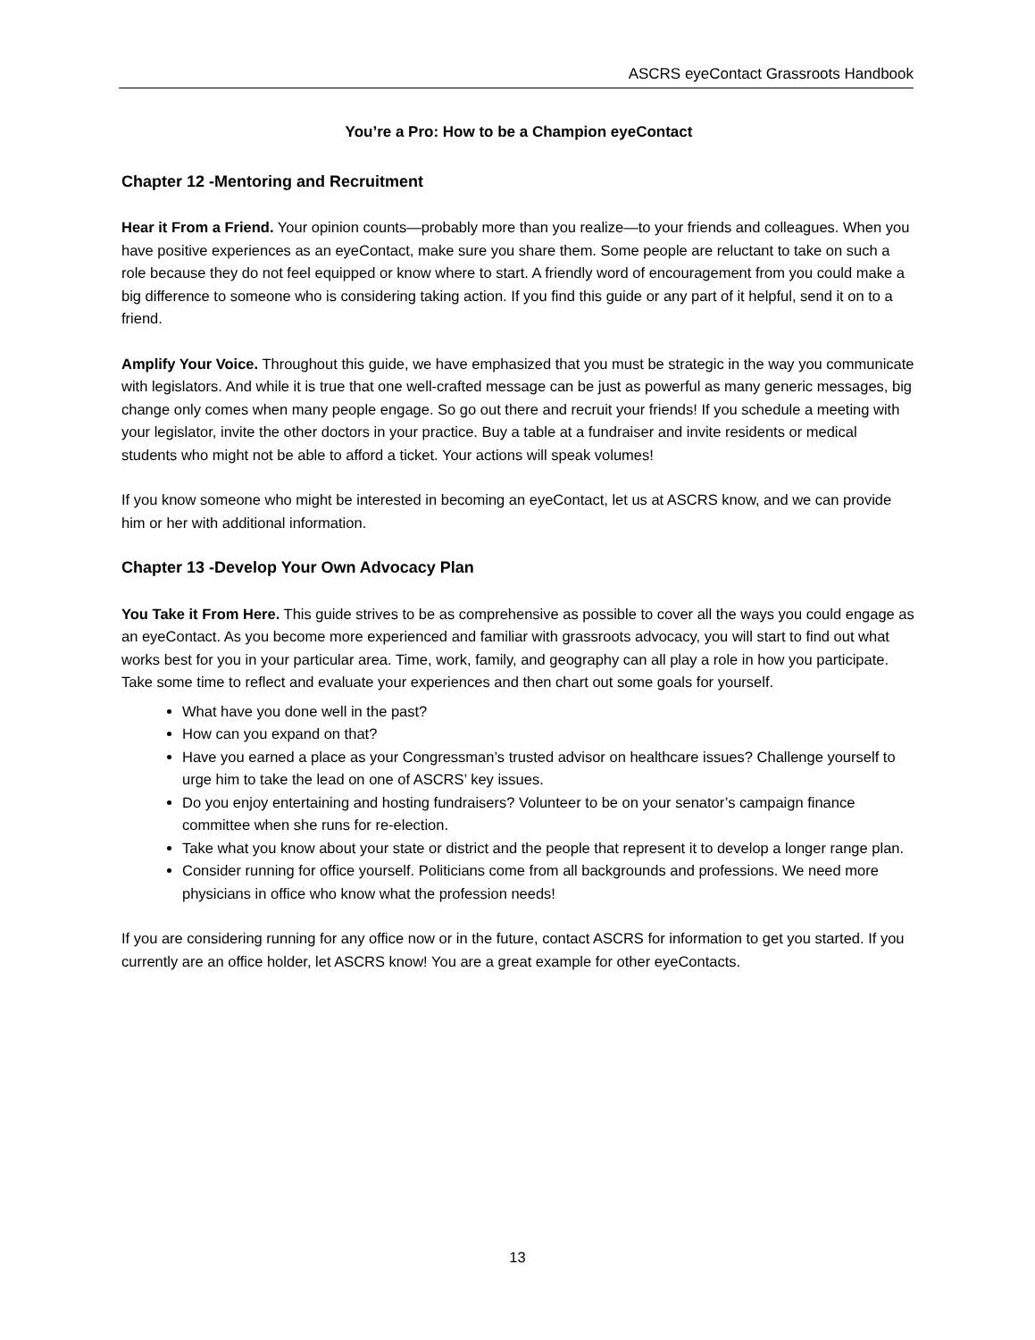ASCRS eyeContact Grassroots Handbook
You’re a Pro: How to be a Champion eyeContact
Chapter 12 -Mentoring and Recruitment
Hear it From a Friend. Your opinion counts—probably more than you realize—to your friends and colleagues. When you have positive experiences as an eyeContact, make sure you share them. Some people are reluctant to take on such a role because they do not feel equipped or know where to start. A friendly word of encouragement from you could make a big difference to someone who is considering taking action. If you find this guide or any part of it helpful, send it on to a friend.
Amplify Your Voice. Throughout this guide, we have emphasized that you must be strategic in the way you communicate with legislators. And while it is true that one well-crafted message can be just as powerful as many generic messages, big change only comes when many people engage. So go out there and recruit your friends! If you schedule a meeting with your legislator, invite the other doctors in your practice. Buy a table at a fundraiser and invite residents or medical students who might not be able to afford a ticket. Your actions will speak volumes!
If you know someone who might be interested in becoming an eyeContact, let us at ASCRS know, and we can provide him or her with additional information.
Chapter 13 -Develop Your Own Advocacy Plan
You Take it From Here. This guide strives to be as comprehensive as possible to cover all the ways you could engage as an eyeContact. As you become more experienced and familiar with grassroots advocacy, you will start to find out what works best for you in your particular area. Time, work, family, and geography can all play a role in how you participate. Take some time to reflect and evaluate your experiences and then chart out some goals for yourself.
What have you done well in the past?
How can you expand on that?
Have you earned a place as your Congressman’s trusted advisor on healthcare issues? Challenge yourself to urge him to take the lead on one of ASCRS’ key issues.
Do you enjoy entertaining and hosting fundraisers? Volunteer to be on your senator’s campaign finance committee when she runs for re-election.
Take what you know about your state or district and the people that represent it to develop a longer range plan.
Consider running for office yourself. Politicians come from all backgrounds and professions. We need more physicians in office who know what the profession needs!
If you are considering running for any office now or in the future, contact ASCRS for information to get you started. If you currently are an office holder, let ASCRS know! You are a great example for other eyeContacts.
13